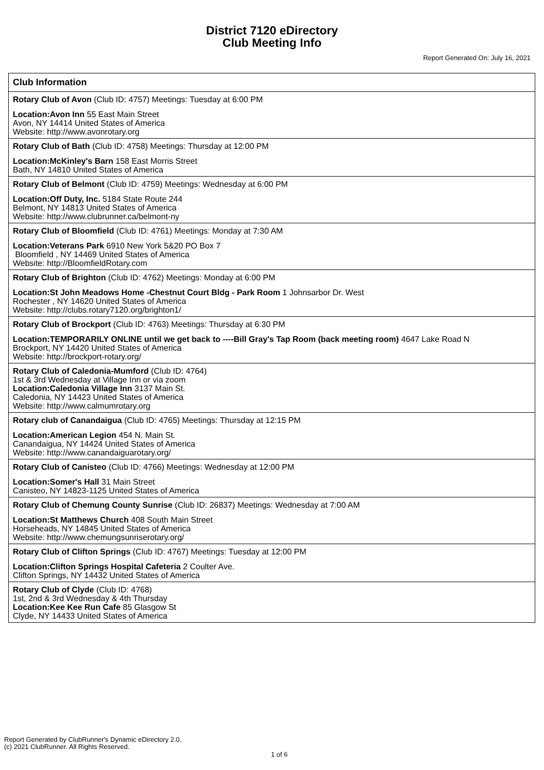District 7120 eDirectory
Club Meeting Info
Report Generated On: July 16, 2021
| Club Information |
| --- |
| Rotary Club of Avon (Club ID: 4757) Meetings: Tuesday at 6:00 PM Location:Avon Inn 55 East Main Street Avon, NY 14414 United States of America Website: http://www.avonrotary.org |
| Rotary Club of Bath (Club ID: 4758) Meetings: Thursday at 12:00 PM Location:McKinley's Barn 158 East Morris Street Bath, NY 14810 United States of America |
| Rotary Club of Belmont (Club ID: 4759) Meetings: Wednesday at 6:00 PM Location:Off Duty, Inc. 5184 State Route 244 Belmont, NY 14813 United States of America Website: http://www.clubrunner.ca/belmont-ny |
| Rotary Club of Bloomfield (Club ID: 4761) Meetings: Monday at 7:30 AM Location:Veterans Park 6910 New York 5&20 PO Box 7 Bloomfield , NY 14469 United States of America Website: http://BloomfieldRotary.com |
| Rotary Club of Brighton (Club ID: 4762) Meetings: Monday at 6:00 PM Location:St John Meadows Home -Chestnut Court Bldg - Park Room 1 Johnsarbor Dr. West Rochester , NY 14620 United States of America Website: http://clubs.rotary7120.org/brighton1/ |
| Rotary Club of Brockport (Club ID: 4763) Meetings: Thursday at 6:30 PM Location:TEMPORARILY ONLINE until we get back to ----Bill Gray's Tap Room (back meeting room) 4647 Lake Road N Brockport, NY 14420 United States of America Website: http://brockport-rotary.org/ |
| Rotary Club of Caledonia-Mumford (Club ID: 4764) 1st & 3rd Wednesday at Village Inn or via zoom Location:Caledonia Village Inn 3137 Main St. Caledonia, NY 14423 United States of America Website: http://www.calmumrotary.org |
| Rotary club of Canandaigua (Club ID: 4765) Meetings: Thursday at 12:15 PM Location:American Legion 454 N. Main St. Canandaigua, NY 14424 United States of America Website: http://www.canandaiguarotary.org/ |
| Rotary Club of Canisteo (Club ID: 4766) Meetings: Wednesday at 12:00 PM Location:Somer's Hall 31 Main Street Canisteo, NY 14823-1125 United States of America |
| Rotary Club of Chemung County Sunrise (Club ID: 26837) Meetings: Wednesday at 7:00 AM Location:St Matthews Church 408 South Main Street Horseheads, NY 14845 United States of America Website: http://www.chemungsunriserotary.org/ |
| Rotary Club of Clifton Springs (Club ID: 4767) Meetings: Tuesday at 12:00 PM Location:Clifton Springs Hospital Cafeteria 2 Coulter Ave. Clifton Springs, NY 14432 United States of America |
| Rotary Club of Clyde (Club ID: 4768) 1st, 2nd & 3rd Wednesday & 4th Thursday Location:Kee Kee Run Cafe 85 Glasgow St Clyde, NY 14433 United States of America |
Report Generated by ClubRunner's Dynamic eDirectory 2.0.
(c) 2021 ClubRunner. All Rights Reserved.
1 of 6